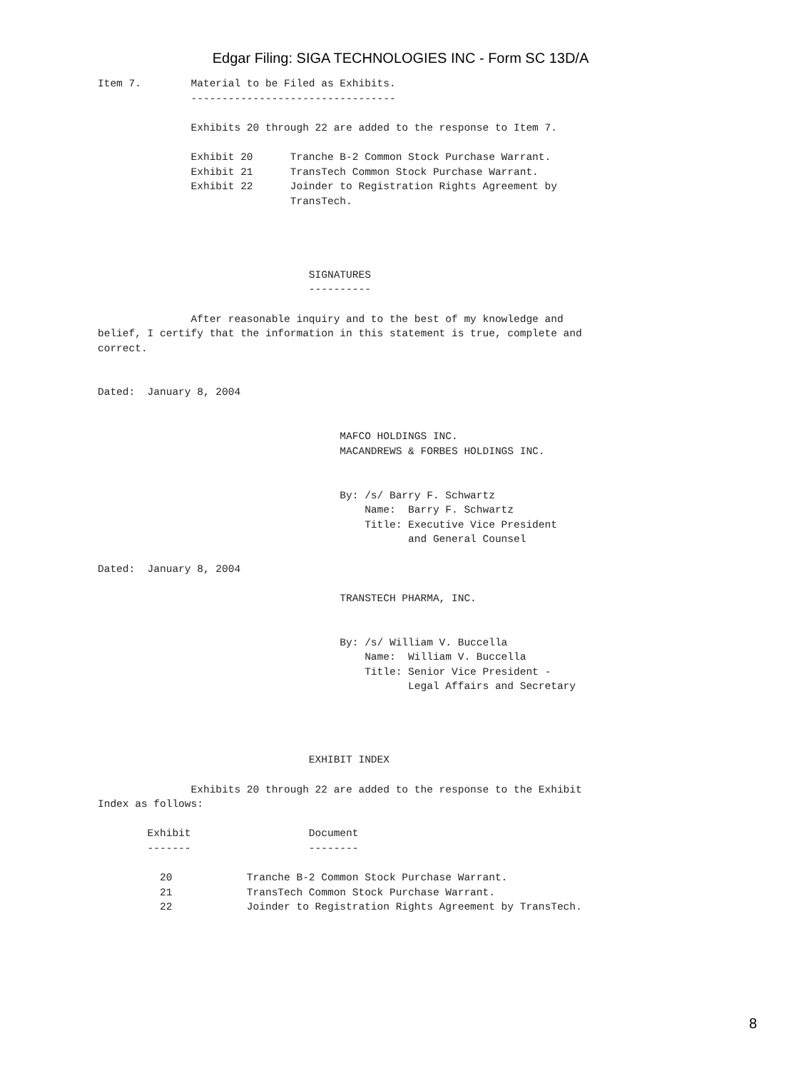Edgar Filing: SIGA TECHNOLOGIES INC - Form SC 13D/A
Item 7.        Material to be Filed as Exhibits.
               ---------------------------------

               Exhibits 20 through 22 are added to the response to Item 7.

               Exhibit 20      Tranche B-2 Common Stock Purchase Warrant.
               Exhibit 21      TransTech Common Stock Purchase Warrant.
               Exhibit 22      Joinder to Registration Rights Agreement by
                               TransTech.




                                  SIGNATURES
                                  ----------

               After reasonable inquiry and to the best of my knowledge and
belief, I certify that the information in this statement is true, complete and
correct.


Dated:  January 8, 2004


                                       MAFCO HOLDINGS INC.
                                       MACANDREWS & FORBES HOLDINGS INC.


                                       By: /s/ Barry F. Schwartz
                                           Name:  Barry F. Schwartz
                                           Title: Executive Vice President
                                                  and General Counsel

Dated:  January 8, 2004

                                       TRANSTECH PHARMA, INC.


                                       By: /s/ William V. Buccella
                                           Name:  William V. Buccella
                                           Title: Senior Vice President -
                                                  Legal Affairs and Secretary




                                  EXHIBIT INDEX

               Exhibits 20 through 22 are added to the response to the Exhibit
Index as follows:

        Exhibit                   Document
        -------                   --------

          20            Tranche B-2 Common Stock Purchase Warrant.
          21            TransTech Common Stock Purchase Warrant.
          22            Joinder to Registration Rights Agreement by TransTech.
8